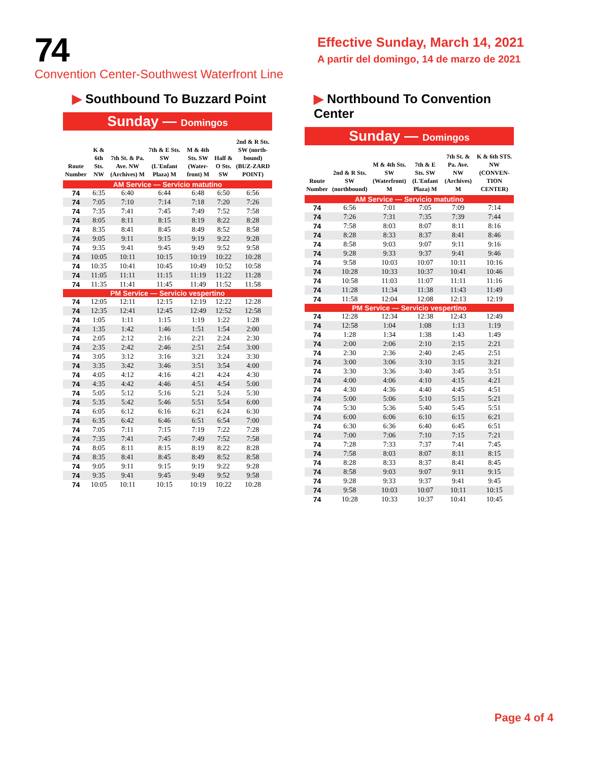74
Convention Center-Southwest Waterfront Line
Effective Sunday, March 14, 2021
A partir del domingo, 14 de marzo de 2021
▶ Southbound To Buzzard Point
Sunday — Domingos
| Route Number | K & 6th Sts. NW | 7th St. & Pa. Ave. NW (Archives) M | 7th & E Sts. SW (L'Enfant Plaza) M | M & 4th Sts. SW (Water-front) M | Half & O Sts. SW | 2nd & R Sts. SW (north-bound) (BUZ-ZARD POINT) |
| --- | --- | --- | --- | --- | --- | --- |
| AM Service — Servicio matutino | | | | | | |
| 74 | 6:35 | 6:40 | 6:44 | 6:48 | 6:50 | 6:56 |
| 74 | 7:05 | 7:10 | 7:14 | 7:18 | 7:20 | 7:26 |
| 74 | 7:35 | 7:41 | 7:45 | 7:49 | 7:52 | 7:58 |
| 74 | 8:05 | 8:11 | 8:15 | 8:19 | 8:22 | 8:28 |
| 74 | 8:35 | 8:41 | 8:45 | 8:49 | 8:52 | 8:58 |
| 74 | 9:05 | 9:11 | 9:15 | 9:19 | 9:22 | 9:28 |
| 74 | 9:35 | 9:41 | 9:45 | 9:49 | 9:52 | 9:58 |
| 74 | 10:05 | 10:11 | 10:15 | 10:19 | 10:22 | 10:28 |
| 74 | 10:35 | 10:41 | 10:45 | 10:49 | 10:52 | 10:58 |
| 74 | 11:05 | 11:11 | 11:15 | 11:19 | 11:22 | 11:28 |
| 74 | 11:35 | 11:41 | 11:45 | 11:49 | 11:52 | 11:58 |
| PM Service — Servicio vespertino | | | | | | |
| 74 | 12:05 | 12:11 | 12:15 | 12:19 | 12:22 | 12:28 |
| 74 | 12:35 | 12:41 | 12:45 | 12:49 | 12:52 | 12:58 |
| 74 | 1:05 | 1:11 | 1:15 | 1:19 | 1:22 | 1:28 |
| 74 | 1:35 | 1:42 | 1:46 | 1:51 | 1:54 | 2:00 |
| 74 | 2:05 | 2:12 | 2:16 | 2:21 | 2:24 | 2:30 |
| 74 | 2:35 | 2:42 | 2:46 | 2:51 | 2:54 | 3:00 |
| 74 | 3:05 | 3:12 | 3:16 | 3:21 | 3:24 | 3:30 |
| 74 | 3:35 | 3:42 | 3:46 | 3:51 | 3:54 | 4:00 |
| 74 | 4:05 | 4:12 | 4:16 | 4:21 | 4:24 | 4:30 |
| 74 | 4:35 | 4:42 | 4:46 | 4:51 | 4:54 | 5:00 |
| 74 | 5:05 | 5:12 | 5:16 | 5:21 | 5:24 | 5:30 |
| 74 | 5:35 | 5:42 | 5:46 | 5:51 | 5:54 | 6:00 |
| 74 | 6:05 | 6:12 | 6:16 | 6:21 | 6:24 | 6:30 |
| 74 | 6:35 | 6:42 | 6:46 | 6:51 | 6:54 | 7:00 |
| 74 | 7:05 | 7:11 | 7:15 | 7:19 | 7:22 | 7:28 |
| 74 | 7:35 | 7:41 | 7:45 | 7:49 | 7:52 | 7:58 |
| 74 | 8:05 | 8:11 | 8:15 | 8:19 | 8:22 | 8:28 |
| 74 | 8:35 | 8:41 | 8:45 | 8:49 | 8:52 | 8:58 |
| 74 | 9:05 | 9:11 | 9:15 | 9:19 | 9:22 | 9:28 |
| 74 | 9:35 | 9:41 | 9:45 | 9:49 | 9:52 | 9:58 |
| 74 | 10:05 | 10:11 | 10:15 | 10:19 | 10:22 | 10:28 |
▶ Northbound To Convention Center
Sunday — Domingos
| Route Number | 2nd & R Sts. SW (northbound) | M & 4th Sts. SW (Waterfront) M | 7th & E Sts. SW (L'Enfant Plaza) M | 7th St. & Pa. Ave. NW (Archives) M | K & 6th STS. NW (CONVEN-TION CENTER) |
| --- | --- | --- | --- | --- | --- |
| AM Service — Servicio matutino | | | | | |
| 74 | 6:56 | 7:01 | 7:05 | 7:09 | 7:14 |
| 74 | 7:26 | 7:31 | 7:35 | 7:39 | 7:44 |
| 74 | 7:58 | 8:03 | 8:07 | 8:11 | 8:16 |
| 74 | 8:28 | 8:33 | 8:37 | 8:41 | 8:46 |
| 74 | 8:58 | 9:03 | 9:07 | 9:11 | 9:16 |
| 74 | 9:28 | 9:33 | 9:37 | 9:41 | 9:46 |
| 74 | 9:58 | 10:03 | 10:07 | 10:11 | 10:16 |
| 74 | 10:28 | 10:33 | 10:37 | 10:41 | 10:46 |
| 74 | 10:58 | 11:03 | 11:07 | 11:11 | 11:16 |
| 74 | 11:28 | 11:34 | 11:38 | 11:43 | 11:49 |
| 74 | 11:58 | 12:04 | 12:08 | 12:13 | 12:19 |
| PM Service — Servicio vespertino | | | | | |
| 74 | 12:28 | 12:34 | 12:38 | 12:43 | 12:49 |
| 74 | 12:58 | 1:04 | 1:08 | 1:13 | 1:19 |
| 74 | 1:28 | 1:34 | 1:38 | 1:43 | 1:49 |
| 74 | 2:00 | 2:06 | 2:10 | 2:15 | 2:21 |
| 74 | 2:30 | 2:36 | 2:40 | 2:45 | 2:51 |
| 74 | 3:00 | 3:06 | 3:10 | 3:15 | 3:21 |
| 74 | 3:30 | 3:36 | 3:40 | 3:45 | 3:51 |
| 74 | 4:00 | 4:06 | 4:10 | 4:15 | 4:21 |
| 74 | 4:30 | 4:36 | 4:40 | 4:45 | 4:51 |
| 74 | 5:00 | 5:06 | 5:10 | 5:15 | 5:21 |
| 74 | 5:30 | 5:36 | 5:40 | 5:45 | 5:51 |
| 74 | 6:00 | 6:06 | 6:10 | 6:15 | 6:21 |
| 74 | 6:30 | 6:36 | 6:40 | 6:45 | 6:51 |
| 74 | 7:00 | 7:06 | 7:10 | 7:15 | 7:21 |
| 74 | 7:28 | 7:33 | 7:37 | 7:41 | 7:45 |
| 74 | 7:58 | 8:03 | 8:07 | 8:11 | 8:15 |
| 74 | 8:28 | 8:33 | 8:37 | 8:41 | 8:45 |
| 74 | 8:58 | 9:03 | 9:07 | 9:11 | 9:15 |
| 74 | 9:28 | 9:33 | 9:37 | 9:41 | 9:45 |
| 74 | 9:58 | 10:03 | 10:07 | 10:11 | 10:15 |
| 74 | 10:28 | 10:33 | 10:37 | 10:41 | 10:45 |
Page 4 of 4